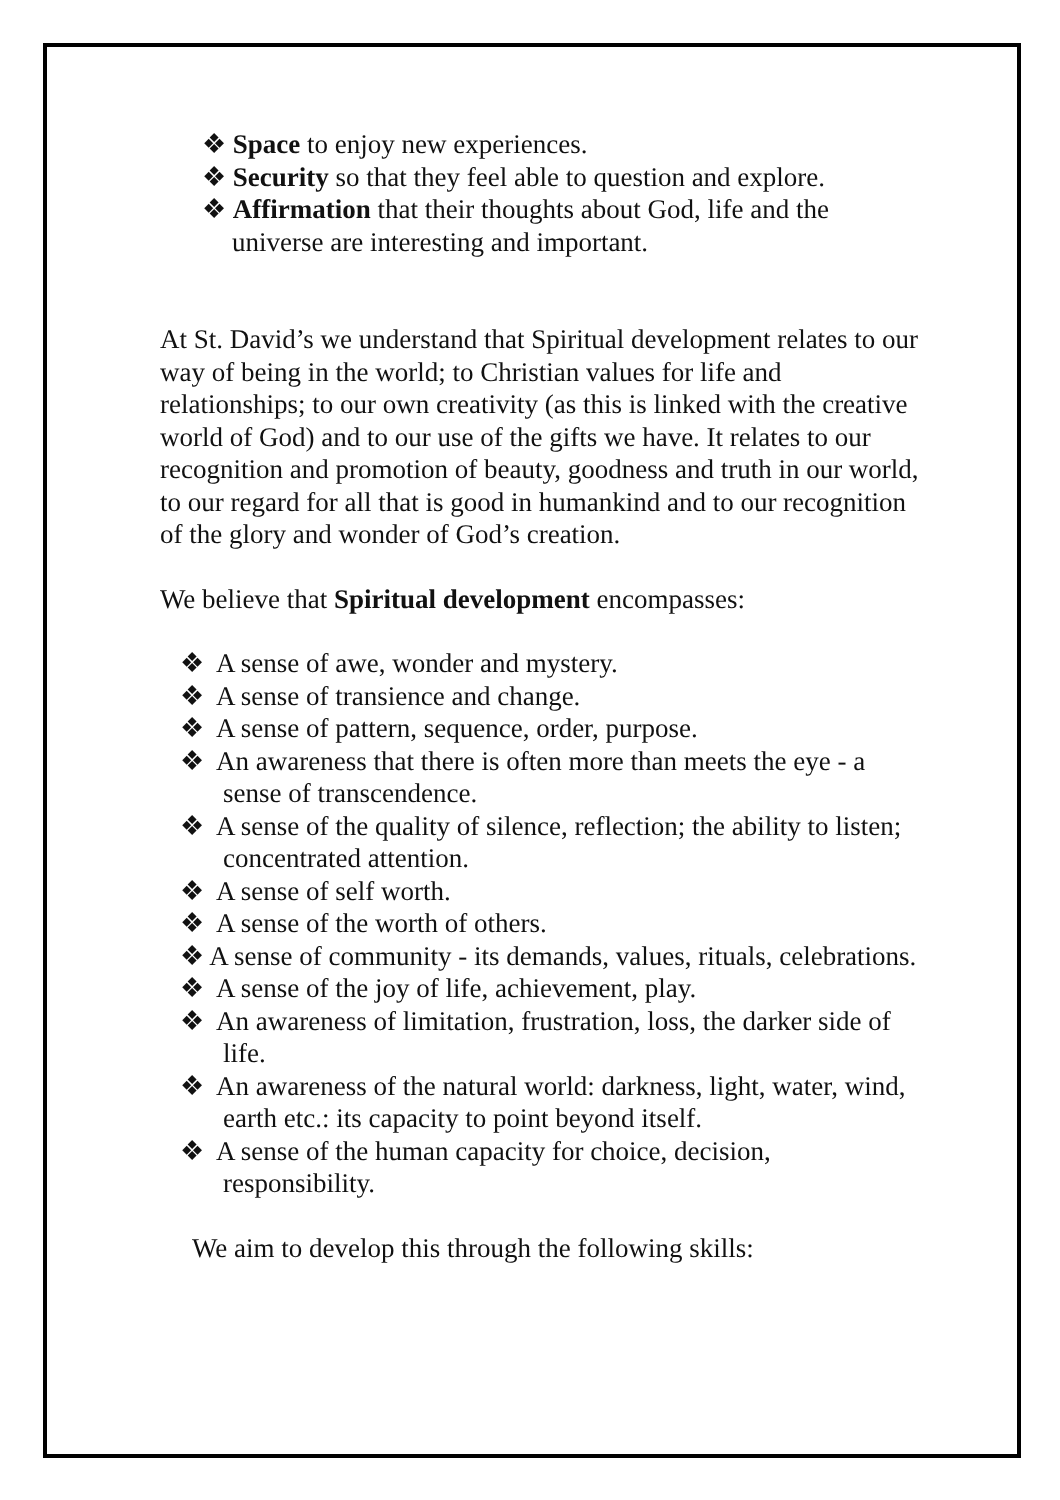❖ Space to enjoy new experiences.
❖ Security so that they feel able to question and explore.
❖ Affirmation that their thoughts about God, life and the universe are interesting and important.
At St. David’s we understand that Spiritual development relates to our way of being in the world; to Christian values for life and relationships; to our own creativity (as this is linked with the creative world of God) and to our use of the gifts we have. It relates to our recognition and promotion of beauty, goodness and truth in our world, to our regard for all that is good in humankind and to our recognition of the glory and wonder of God’s creation.
We believe that Spiritual development encompasses:
❖ A sense of awe, wonder and mystery.
❖ A sense of transience and change.
❖ A sense of pattern, sequence, order, purpose.
❖ An awareness that there is often more than meets the eye - a sense of transcendence.
❖ A sense of the quality of silence, reflection; the ability to listen; concentrated attention.
❖ A sense of self worth.
❖ A sense of the worth of others.
❖ A sense of community - its demands, values, rituals, celebrations.
❖ A sense of the joy of life, achievement, play.
❖ An awareness of limitation, frustration, loss, the darker side of life.
❖ An awareness of the natural world: darkness, light, water, wind, earth etc.: its capacity to point beyond itself.
❖ A sense of the human capacity for choice, decision, responsibility.
We aim to develop this through the following skills: